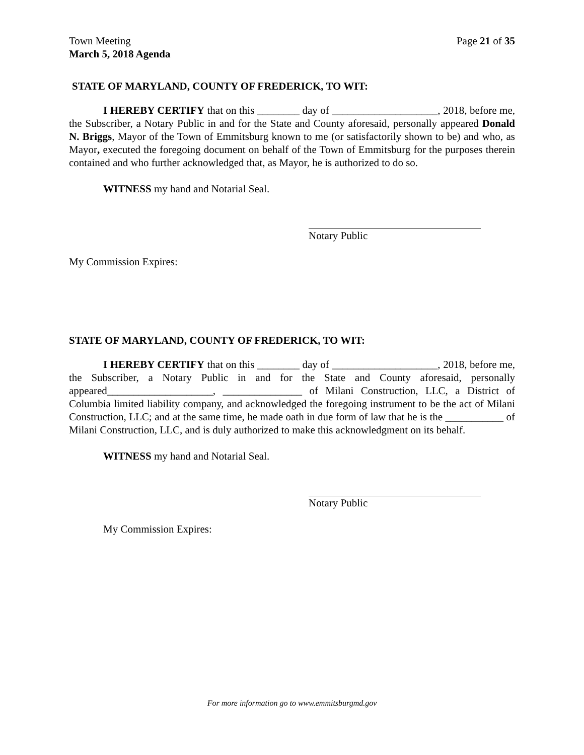Town Meeting
March 5, 2018 Agenda
Page 21 of 35
STATE OF MARYLAND, COUNTY OF FREDERICK, TO WIT:
I HEREBY CERTIFY that on this ________ day of ____________________, 2018, before me, the Subscriber, a Notary Public in and for the State and County aforesaid, personally appeared Donald N. Briggs, Mayor of the Town of Emmitsburg known to me (or satisfactorily shown to be) and who, as Mayor, executed the foregoing document on behalf of the Town of Emmitsburg for the purposes therein contained and who further acknowledged that, as Mayor, he is authorized to do so.
WITNESS my hand and Notarial Seal.
Notary Public
My Commission Expires:
STATE OF MARYLAND, COUNTY OF FREDERICK, TO WIT:
I HEREBY CERTIFY that on this ________ day of ____________________, 2018, before me, the Subscriber, a Notary Public in and for the State and County aforesaid, personally appeared____________________, _______________ of Milani Construction, LLC, a District of Columbia limited liability company, and acknowledged the foregoing instrument to be the act of Milani Construction, LLC; and at the same time, he made oath in due form of law that he is the ___________ of Milani Construction, LLC, and is duly authorized to make this acknowledgment on its behalf.
WITNESS my hand and Notarial Seal.
Notary Public
My Commission Expires:
For more information go to www.emmitsburgmd.gov